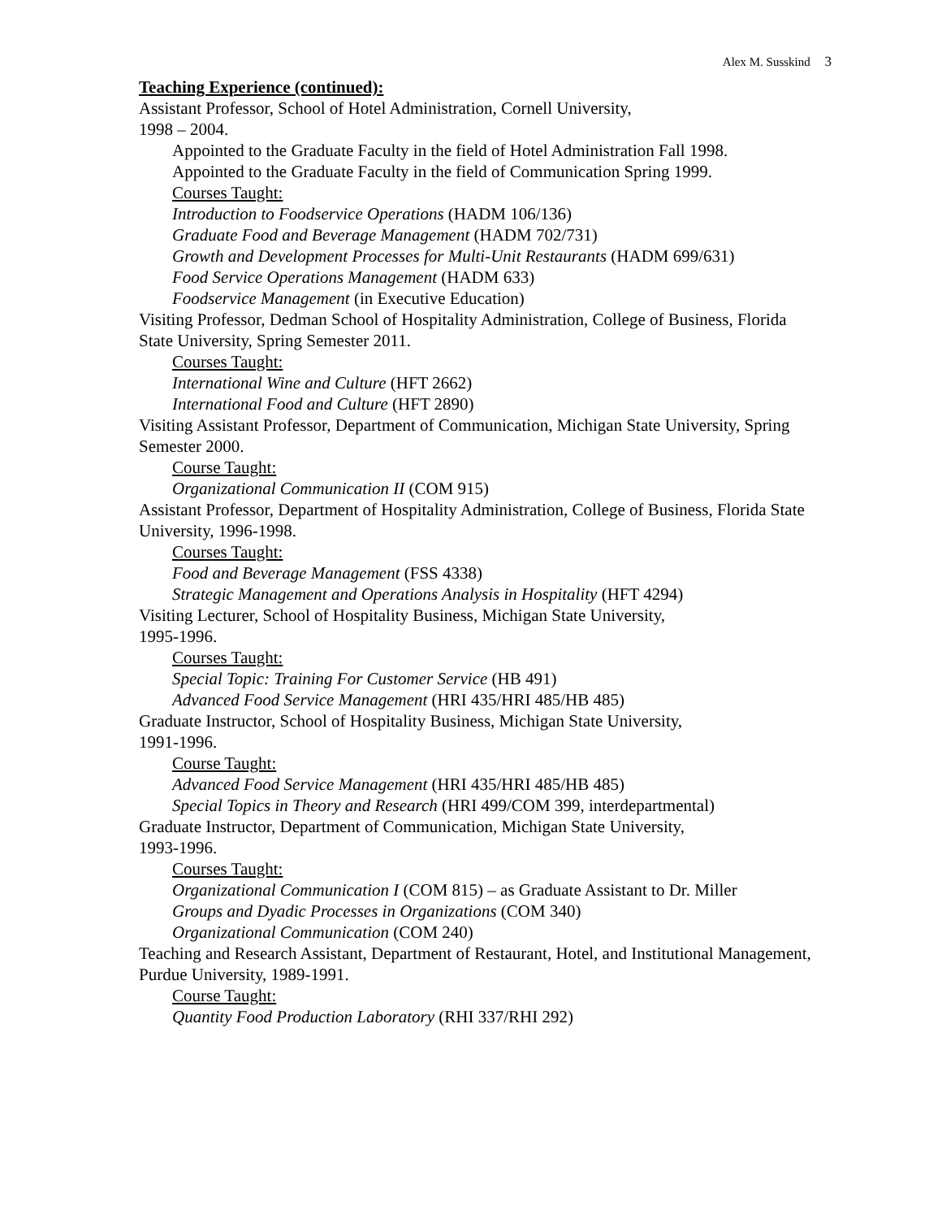Alex M. Susskind 3
Teaching Experience (continued):
Assistant Professor, School of Hotel Administration, Cornell University,
1998 – 2004.
Appointed to the Graduate Faculty in the field of Hotel Administration Fall 1998.
Appointed to the Graduate Faculty in the field of Communication Spring 1999.
Courses Taught:
Introduction to Foodservice Operations (HADM 106/136)
Graduate Food and Beverage Management (HADM 702/731)
Growth and Development Processes for Multi-Unit Restaurants (HADM 699/631)
Food Service Operations Management (HADM 633)
Foodservice Management (in Executive Education)
Visiting Professor, Dedman School of Hospitality Administration, College of Business, Florida State University, Spring Semester 2011.
Courses Taught:
International Wine and Culture (HFT 2662)
International Food and Culture (HFT 2890)
Visiting Assistant Professor, Department of Communication, Michigan State University, Spring Semester 2000.
Course Taught:
Organizational Communication II (COM 915)
Assistant Professor, Department of Hospitality Administration, College of Business, Florida State University, 1996-1998.
Courses Taught:
Food and Beverage Management (FSS 4338)
Strategic Management and Operations Analysis in Hospitality (HFT 4294)
Visiting Lecturer, School of Hospitality Business, Michigan State University,
1995-1996.
Courses Taught:
Special Topic: Training For Customer Service (HB 491)
Advanced Food Service Management (HRI 435/HRI 485/HB 485)
Graduate Instructor, School of Hospitality Business, Michigan State University,
1991-1996.
Course Taught:
Advanced Food Service Management (HRI 435/HRI 485/HB 485)
Special Topics in Theory and Research (HRI 499/COM 399, interdepartmental)
Graduate Instructor, Department of Communication, Michigan State University,
1993-1996.
Courses Taught:
Organizational Communication I (COM 815) – as Graduate Assistant to Dr. Miller
Groups and Dyadic Processes in Organizations (COM 340)
Organizational Communication (COM 240)
Teaching and Research Assistant, Department of Restaurant, Hotel, and Institutional Management, Purdue University, 1989-1991.
Course Taught:
Quantity Food Production Laboratory (RHI 337/RHI 292)